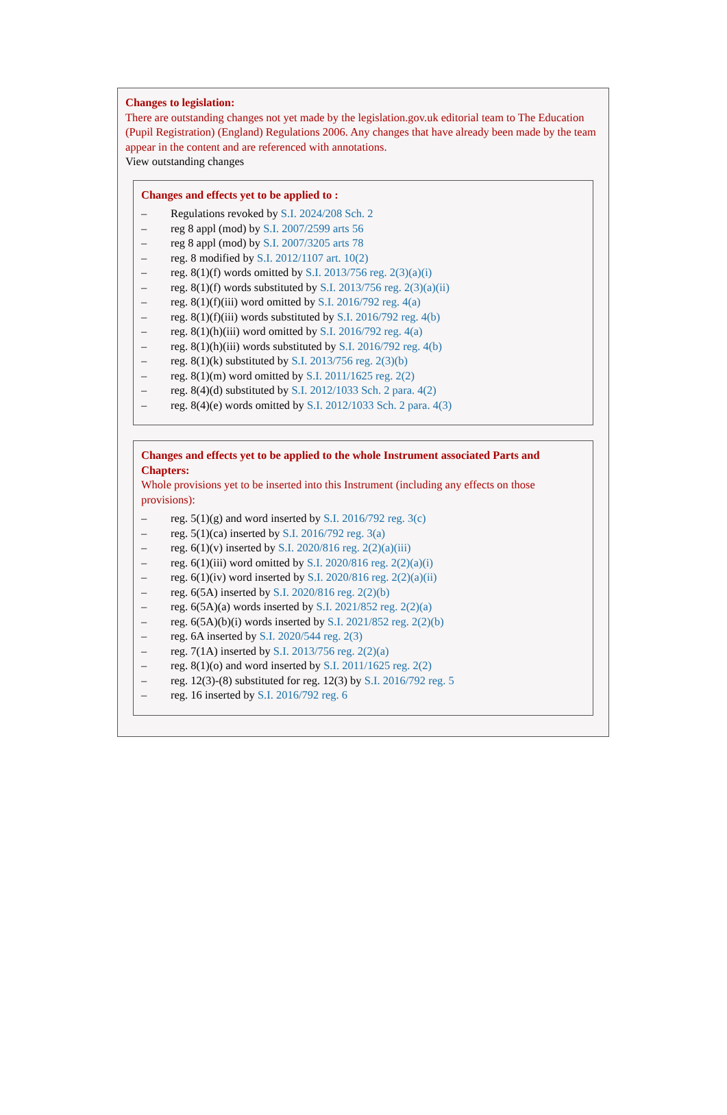Changes to legislation:
There are outstanding changes not yet made by the legislation.gov.uk editorial team to The Education (Pupil Registration) (England) Regulations 2006. Any changes that have already been made by the team appear in the content and are referenced with annotations.
View outstanding changes
Changes and effects yet to be applied to :
– Regulations revoked by S.I. 2024/208 Sch. 2
– reg 8 appl (mod) by S.I. 2007/2599 arts 56
– reg 8 appl (mod) by S.I. 2007/3205 arts 78
– reg. 8 modified by S.I. 2012/1107 art. 10(2)
– reg. 8(1)(f) words omitted by S.I. 2013/756 reg. 2(3)(a)(i)
– reg. 8(1)(f) words substituted by S.I. 2013/756 reg. 2(3)(a)(ii)
– reg. 8(1)(f)(iii) word omitted by S.I. 2016/792 reg. 4(a)
– reg. 8(1)(f)(iii) words substituted by S.I. 2016/792 reg. 4(b)
– reg. 8(1)(h)(iii) word omitted by S.I. 2016/792 reg. 4(a)
– reg. 8(1)(h)(iii) words substituted by S.I. 2016/792 reg. 4(b)
– reg. 8(1)(k) substituted by S.I. 2013/756 reg. 2(3)(b)
– reg. 8(1)(m) word omitted by S.I. 2011/1625 reg. 2(2)
– reg. 8(4)(d) substituted by S.I. 2012/1033 Sch. 2 para. 4(2)
– reg. 8(4)(e) words omitted by S.I. 2012/1033 Sch. 2 para. 4(3)
Changes and effects yet to be applied to the whole Instrument associated Parts and Chapters:
Whole provisions yet to be inserted into this Instrument (including any effects on those provisions):
– reg. 5(1)(g) and word inserted by S.I. 2016/792 reg. 3(c)
– reg. 5(1)(ca) inserted by S.I. 2016/792 reg. 3(a)
– reg. 6(1)(v) inserted by S.I. 2020/816 reg. 2(2)(a)(iii)
– reg. 6(1)(iii) word omitted by S.I. 2020/816 reg. 2(2)(a)(i)
– reg. 6(1)(iv) word inserted by S.I. 2020/816 reg. 2(2)(a)(ii)
– reg. 6(5A) inserted by S.I. 2020/816 reg. 2(2)(b)
– reg. 6(5A)(a) words inserted by S.I. 2021/852 reg. 2(2)(a)
– reg. 6(5A)(b)(i) words inserted by S.I. 2021/852 reg. 2(2)(b)
– reg. 6A inserted by S.I. 2020/544 reg. 2(3)
– reg. 7(1A) inserted by S.I. 2013/756 reg. 2(2)(a)
– reg. 8(1)(o) and word inserted by S.I. 2011/1625 reg. 2(2)
– reg. 12(3)-(8) substituted for reg. 12(3) by S.I. 2016/792 reg. 5
– reg. 16 inserted by S.I. 2016/792 reg. 6